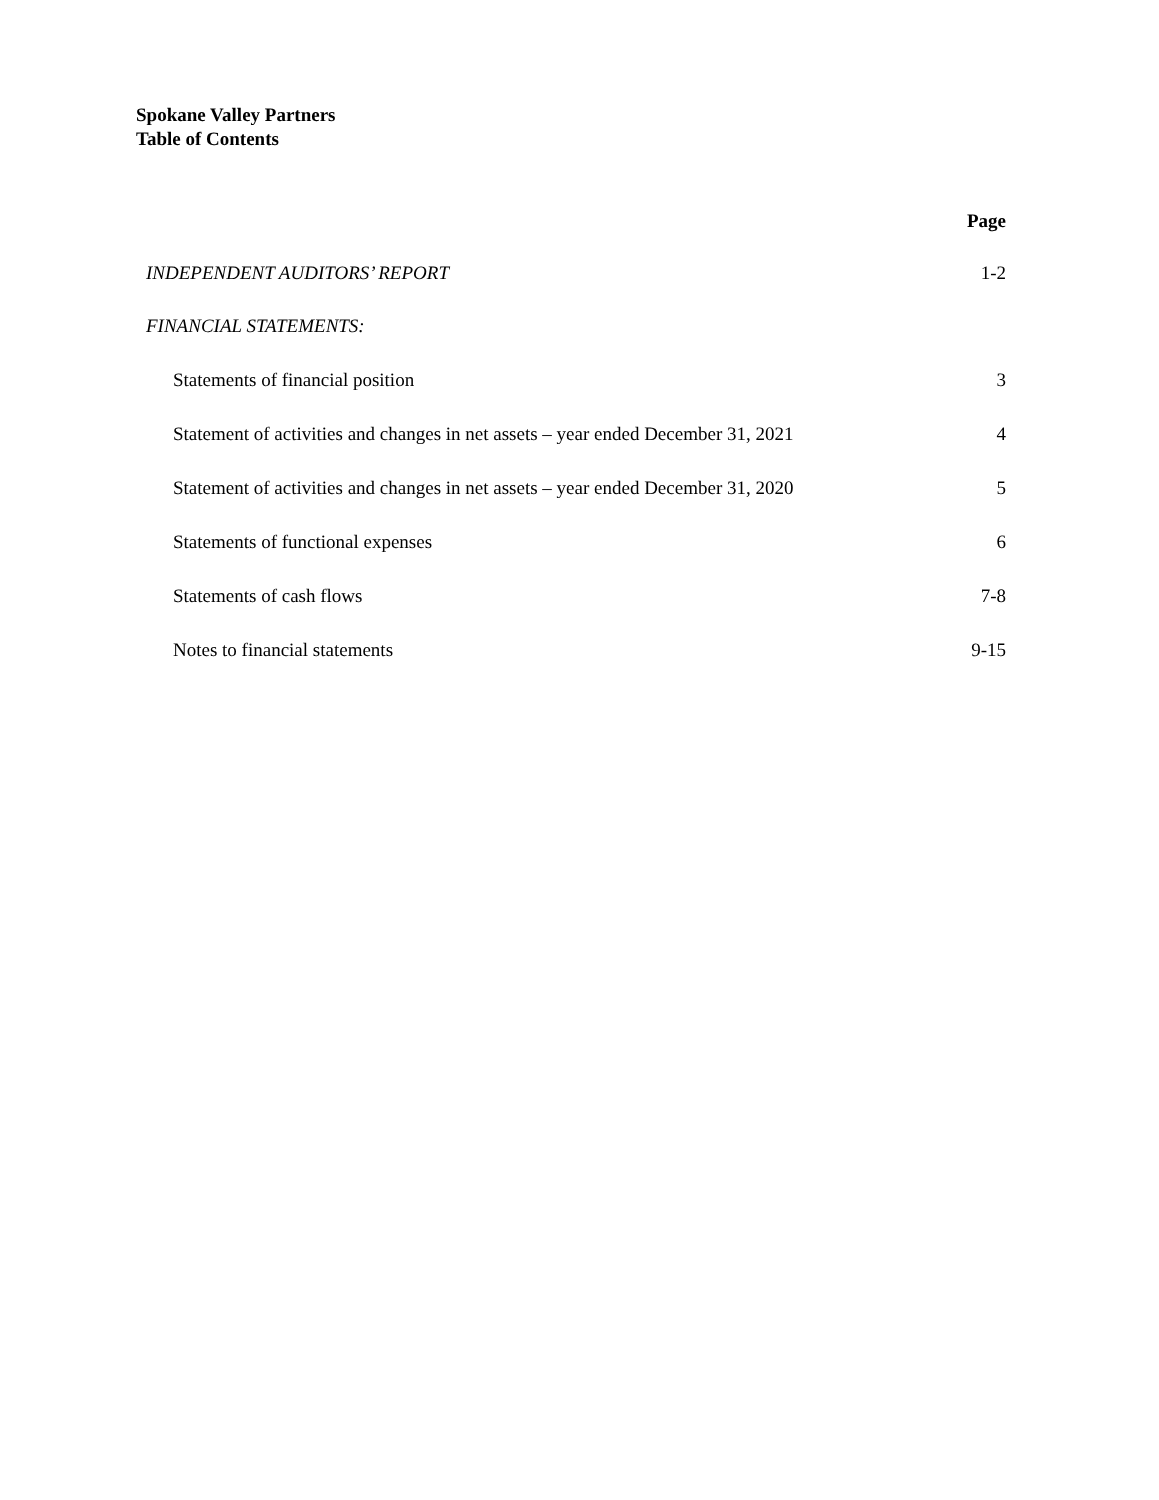Spokane Valley Partners
Table of Contents
Page
INDEPENDENT AUDITORS’ REPORT 1-2
FINANCIAL STATEMENTS:
Statements of financial position 3
Statement of activities and changes in net assets – year ended December 31, 2021 4
Statement of activities and changes in net assets – year ended December 31, 2020 5
Statements of functional expenses 6
Statements of cash flows 7-8
Notes to financial statements 9-15